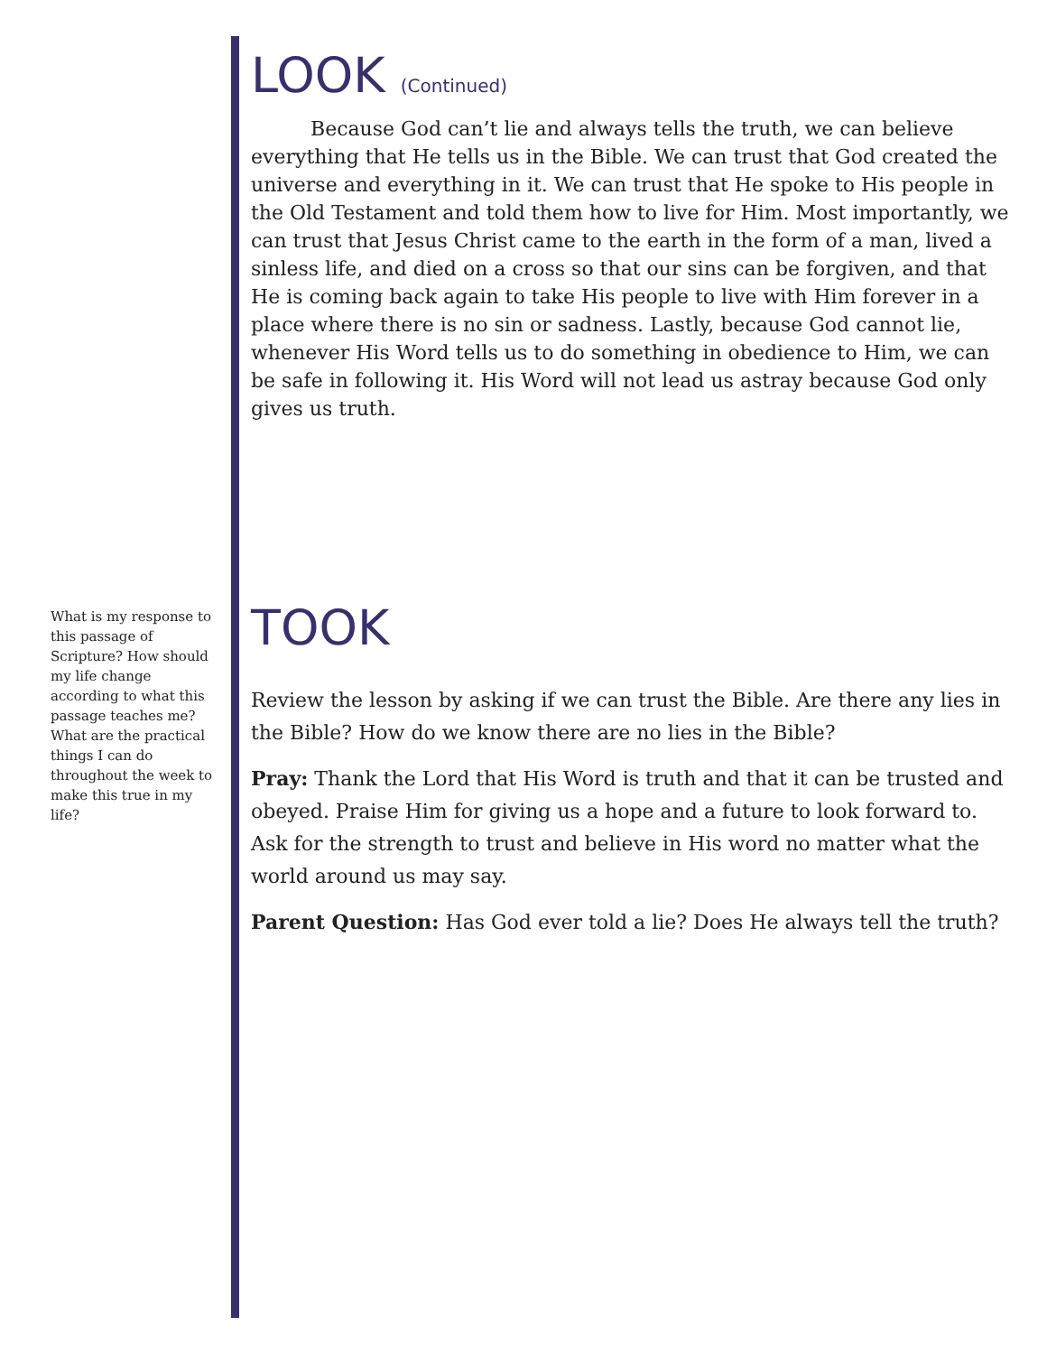What is my response to this passage of Scripture? How should my life change according to what this passage teaches me? What are the practical things I can do throughout the week to make this true in my life?
LOOK (Continued)
Because God can’t lie and always tells the truth, we can believe everything that He tells us in the Bible. We can trust that God created the universe and everything in it. We can trust that He spoke to His people in the Old Testament and told them how to live for Him. Most importantly, we can trust that Jesus Christ came to the earth in the form of a man, lived a sinless life, and died on a cross so that our sins can be forgiven, and that He is coming back again to take His people to live with Him forever in a place where there is no sin or sadness. Lastly, because God cannot lie, whenever His Word tells us to do something in obedience to Him, we can be safe in following it. His Word will not lead us astray because God only gives us truth.
TOOK
Review the lesson by asking if we can trust the Bible. Are there any lies in the Bible? How do we know there are no lies in the Bible?
Pray: Thank the Lord that His Word is truth and that it can be trusted and obeyed. Praise Him for giving us a hope and a future to look forward to. Ask for the strength to trust and believe in His word no matter what the world around us may say.
Parent Question: Has God ever told a lie? Does He always tell the truth?